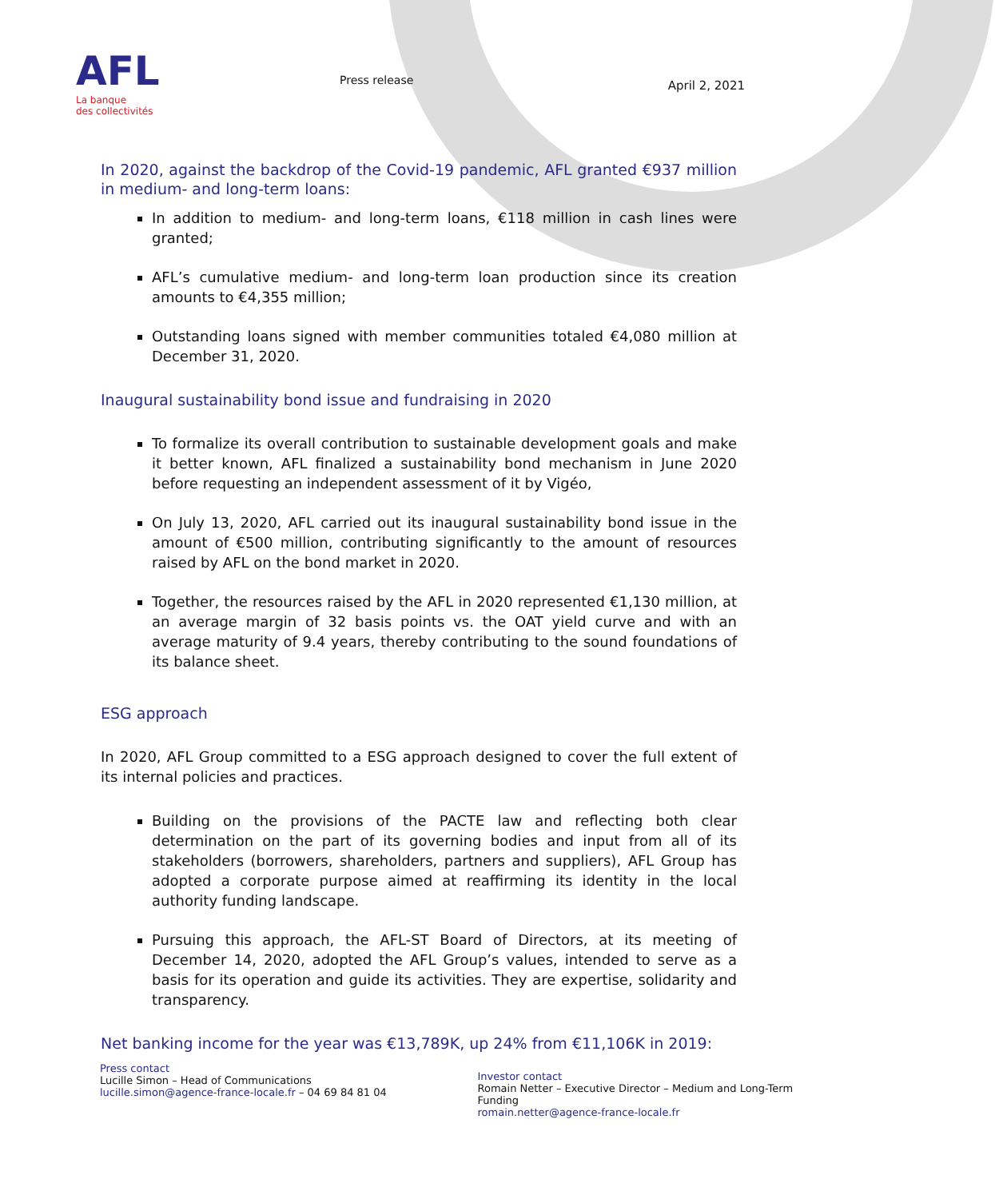AFL
La banque
des collectivités
Press release
April 2, 2021
In 2020, against the backdrop of the Covid-19 pandemic, AFL granted €937 million in medium- and long-term loans:
In addition to medium- and long-term loans, €118 million in cash lines were granted;
AFL’s cumulative medium- and long-term loan production since its creation amounts to €4,355 million;
Outstanding loans signed with member communities totaled €4,080 million at December 31, 2020.
Inaugural sustainability bond issue and fundraising in 2020
To formalize its overall contribution to sustainable development goals and make it better known, AFL finalized a sustainability bond mechanism in June 2020 before requesting an independent assessment of it by Vigéo,
On July 13, 2020, AFL carried out its inaugural sustainability bond issue in the amount of €500 million, contributing significantly to the amount of resources raised by AFL on the bond market in 2020.
Together, the resources raised by the AFL in 2020 represented €1,130 million, at an average margin of 32 basis points vs. the OAT yield curve and with an average maturity of 9.4 years, thereby contributing to the sound foundations of its balance sheet.
ESG approach
In 2020, AFL Group committed to a ESG approach designed to cover the full extent of its internal policies and practices.
Building on the provisions of the PACTE law and reflecting both clear determination on the part of its governing bodies and input from all of its stakeholders (borrowers, shareholders, partners and suppliers), AFL Group has adopted a corporate purpose aimed at reaffirming its identity in the local authority funding landscape.
Pursuing this approach, the AFL-ST Board of Directors, at its meeting of December 14, 2020, adopted the AFL Group’s values, intended to serve as a basis for its operation and guide its activities. They are expertise, solidarity and transparency.
Net banking income for the year was €13,789K, up 24% from €11,106K in 2019:
Press contact
Lucille Simon – Head of Communications
lucille.simon@agence-france-locale.fr – 04 69 84 81 04
Investor contact
Romain Netter – Executive Director – Medium and Long-Term Funding
romain.netter@agence-france-locale.fr